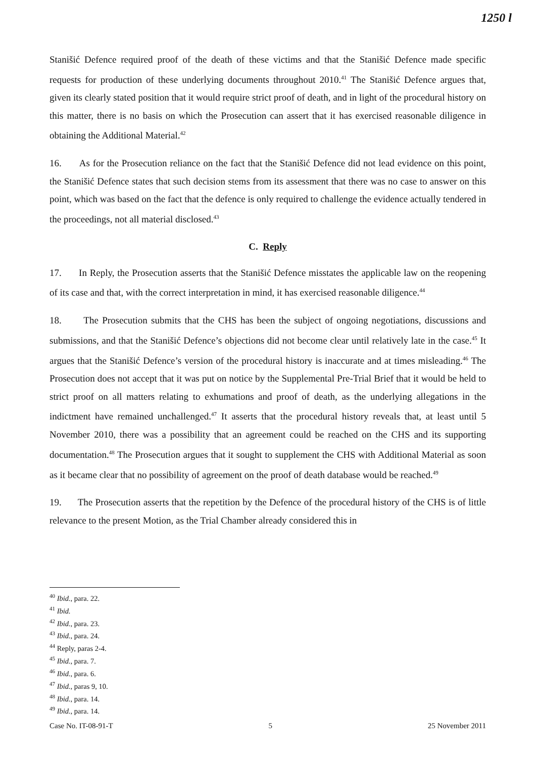1250 l
Stanišić Defence required proof of the death of these victims and that the Stanišić Defence made specific requests for production of these underlying documents throughout 2010.<sup>41</sup> The Stanišić Defence argues that, given its clearly stated position that it would require strict proof of death, and in light of the procedural history on this matter, there is no basis on which the Prosecution can assert that it has exercised reasonable diligence in obtaining the Additional Material.<sup>42</sup>
16. As for the Prosecution reliance on the fact that the Stanišić Defence did not lead evidence on this point, the Stanišić Defence states that such decision stems from its assessment that there was no case to answer on this point, which was based on the fact that the defence is only required to challenge the evidence actually tendered in the proceedings, not all material disclosed.<sup>43</sup>
C. Reply
17. In Reply, the Prosecution asserts that the Stanišić Defence misstates the applicable law on the reopening of its case and that, with the correct interpretation in mind, it has exercised reasonable diligence.<sup>44</sup>
18. The Prosecution submits that the CHS has been the subject of ongoing negotiations, discussions and submissions, and that the Stanišić Defence’s objections did not become clear until relatively late in the case.<sup>45</sup> It argues that the Stanišić Defence’s version of the procedural history is inaccurate and at times misleading.<sup>46</sup> The Prosecution does not accept that it was put on notice by the Supplemental Pre-Trial Brief that it would be held to strict proof on all matters relating to exhumations and proof of death, as the underlying allegations in the indictment have remained unchallenged.<sup>47</sup> It asserts that the procedural history reveals that, at least until 5 November 2010, there was a possibility that an agreement could be reached on the CHS and its supporting documentation.<sup>48</sup> The Prosecution argues that it sought to supplement the CHS with Additional Material as soon as it became clear that no possibility of agreement on the proof of death database would be reached.<sup>49</sup>
19. The Prosecution asserts that the repetition by the Defence of the procedural history of the CHS is of little relevance to the present Motion, as the Trial Chamber already considered this in
<sup>40</sup> Ibid., para. 22.
<sup>41</sup> Ibid.
<sup>42</sup> Ibid., para. 23.
<sup>43</sup> Ibid., para. 24.
<sup>44</sup> Reply, paras 2-4.
<sup>45</sup> Ibid., para. 7.
<sup>46</sup> Ibid., para. 6.
<sup>47</sup> Ibid., paras 9, 10.
<sup>48</sup> Ibid., para. 14.
<sup>49</sup> Ibid., para. 14.
Case No. IT-08-91-T 5 25 November 2011